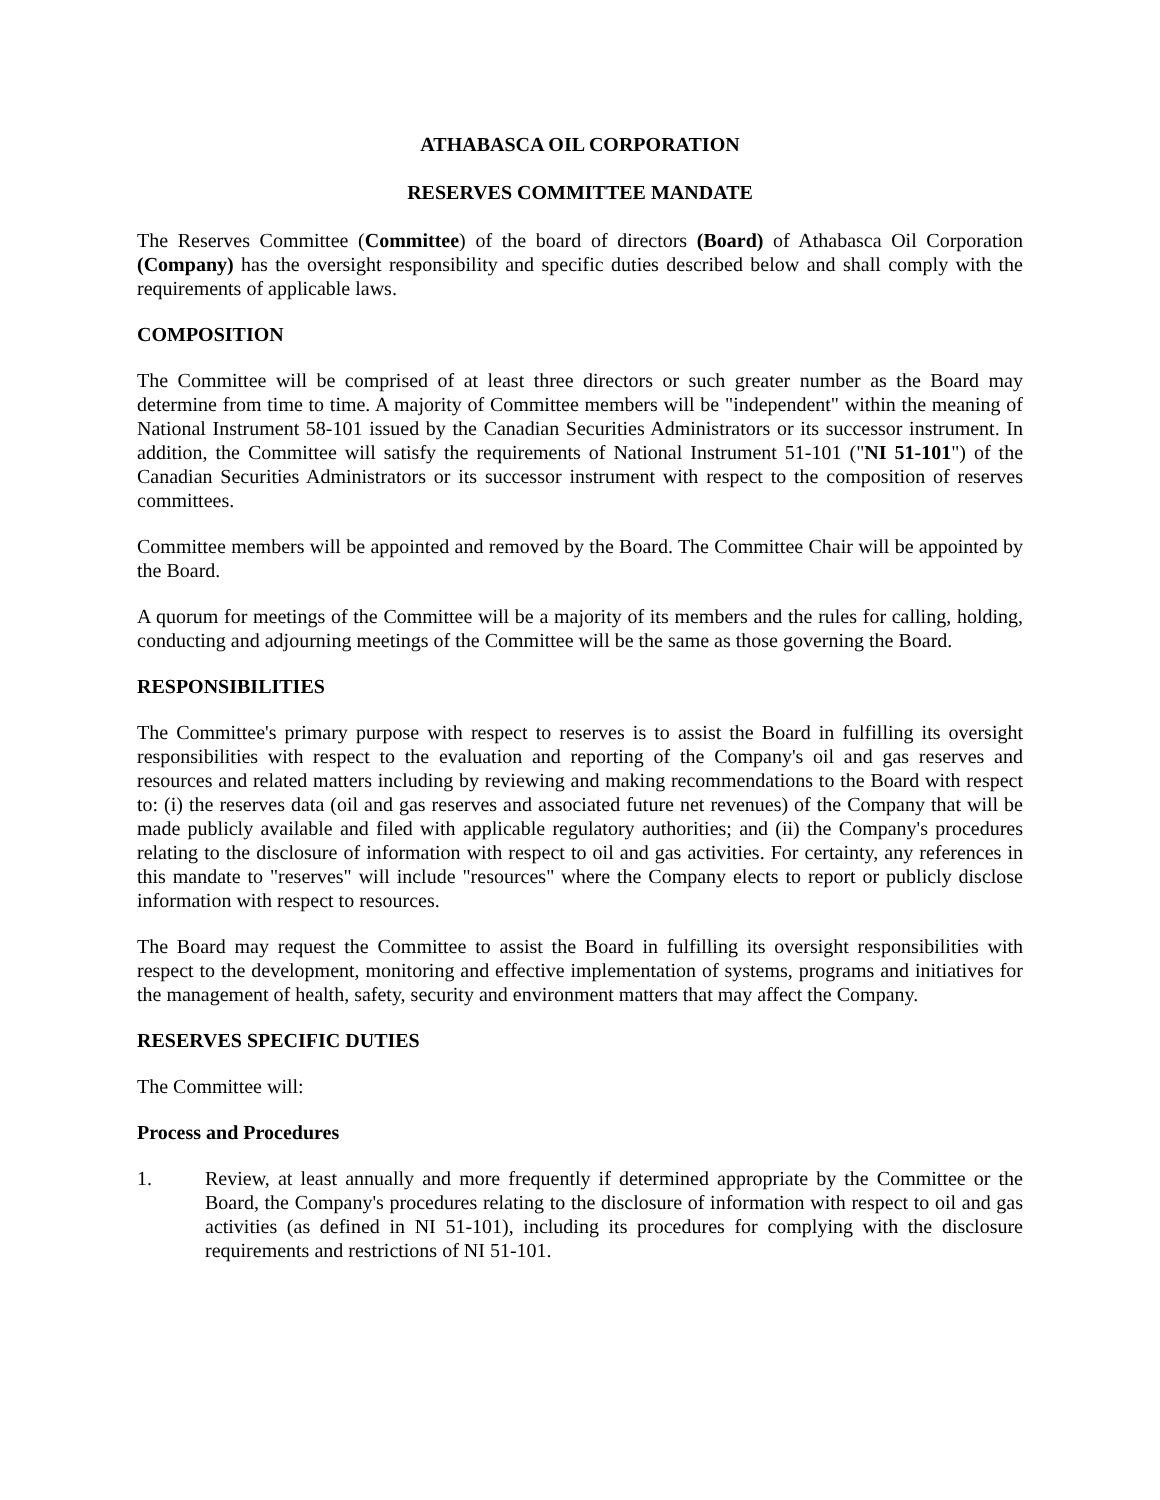ATHABASCA OIL CORPORATION
RESERVES COMMITTEE MANDATE
The Reserves Committee (Committee) of the board of directors (Board) of Athabasca Oil Corporation (Company) has the oversight responsibility and specific duties described below and shall comply with the requirements of applicable laws.
COMPOSITION
The Committee will be comprised of at least three directors or such greater number as the Board may determine from time to time. A majority of Committee members will be "independent" within the meaning of National Instrument 58-101 issued by the Canadian Securities Administrators or its successor instrument. In addition, the Committee will satisfy the requirements of National Instrument 51-101 ("NI 51-101") of the Canadian Securities Administrators or its successor instrument with respect to the composition of reserves committees.
Committee members will be appointed and removed by the Board. The Committee Chair will be appointed by the Board.
A quorum for meetings of the Committee will be a majority of its members and the rules for calling, holding, conducting and adjourning meetings of the Committee will be the same as those governing the Board.
RESPONSIBILITIES
The Committee's primary purpose with respect to reserves is to assist the Board in fulfilling its oversight responsibilities with respect to the evaluation and reporting of the Company's oil and gas reserves and resources and related matters including by reviewing and making recommendations to the Board with respect to: (i) the reserves data (oil and gas reserves and associated future net revenues) of the Company that will be made publicly available and filed with applicable regulatory authorities; and (ii) the Company's procedures relating to the disclosure of information with respect to oil and gas activities. For certainty, any references in this mandate to "reserves" will include "resources" where the Company elects to report or publicly disclose information with respect to resources.
The Board may request the Committee to assist the Board in fulfilling its oversight responsibilities with respect to the development, monitoring and effective implementation of systems, programs and initiatives for the management of health, safety, security and environment matters that may affect the Company.
RESERVES SPECIFIC DUTIES
The Committee will:
Process and Procedures
1. Review, at least annually and more frequently if determined appropriate by the Committee or the Board, the Company's procedures relating to the disclosure of information with respect to oil and gas activities (as defined in NI 51-101), including its procedures for complying with the disclosure requirements and restrictions of NI 51-101.